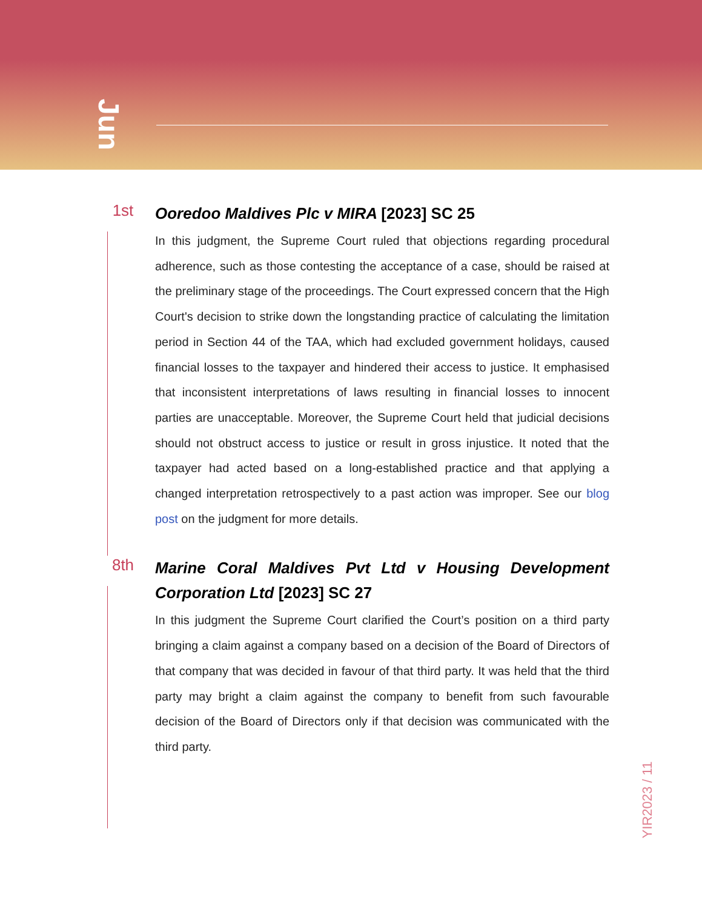Jun
1st
Ooredoo Maldives Plc v MIRA [2023] SC 25
In this judgment, the Supreme Court ruled that objections regarding procedural adherence, such as those contesting the acceptance of a case, should be raised at the preliminary stage of the proceedings. The Court expressed concern that the High Court's decision to strike down the longstanding practice of calculating the limitation period in Section 44 of the TAA, which had excluded government holidays, caused financial losses to the taxpayer and hindered their access to justice. It emphasised that inconsistent interpretations of laws resulting in financial losses to innocent parties are unacceptable. Moreover, the Supreme Court held that judicial decisions should not obstruct access to justice or result in gross injustice. It noted that the taxpayer had acted based on a long-established practice and that applying a changed interpretation retrospectively to a past action was improper. See our blog post on the judgment for more details.
8th
Marine Coral Maldives Pvt Ltd v Housing Development Corporation Ltd [2023] SC 27
In this judgment the Supreme Court clarified the Court’s position on a third party bringing a claim against a company based on a decision of the Board of Directors of that company that was decided in favour of that third party. It was held that the third party may bright a claim against the company to benefit from such favourable decision of the Board of Directors only if that decision was communicated with the third party.
YIR2023 / 11